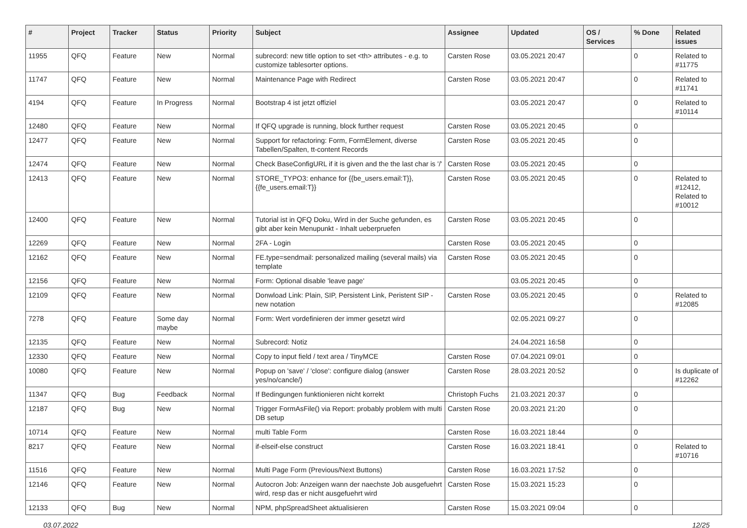| # | Project | Tracker | Status | Priority | Subject | Assignee | Updated | OS / Services | % Done | Related issues |
| --- | --- | --- | --- | --- | --- | --- | --- | --- | --- | --- |
| 11955 | QFQ | Feature | New | Normal | subrecord: new title option to set <th> attributes - e.g. to customize tablesorter options. | Carsten Rose | 03.05.2021 20:47 | | 0 | Related to #11775 |
| 11747 | QFQ | Feature | New | Normal | Maintenance Page with Redirect | Carsten Rose | 03.05.2021 20:47 | | 0 | Related to #11741 |
| 4194 | QFQ | Feature | In Progress | Normal | Bootstrap 4 ist jetzt offiziel | | 03.05.2021 20:47 | | 0 | Related to #10114 |
| 12480 | QFQ | Feature | New | Normal | If QFQ upgrade is running, block further request | Carsten Rose | 03.05.2021 20:45 | | 0 | |
| 12477 | QFQ | Feature | New | Normal | Support for refactoring: Form, FormElement, diverse Tabellen/Spalten, tt-content Records | Carsten Rose | 03.05.2021 20:45 | | 0 | |
| 12474 | QFQ | Feature | New | Normal | Check BaseConfigURL if it is given and the the last char is '/' | Carsten Rose | 03.05.2021 20:45 | | 0 | |
| 12413 | QFQ | Feature | New | Normal | STORE_TYPO3: enhance for {{be_users.email:T}}, {{fe_users.email:T}} | Carsten Rose | 03.05.2021 20:45 | | 0 | Related to #12412, Related to #10012 |
| 12400 | QFQ | Feature | New | Normal | Tutorial ist in QFQ Doku, Wird in der Suche gefunden, es gibt aber kein Menupunkt - Inhalt ueberpruefen | Carsten Rose | 03.05.2021 20:45 | | 0 | |
| 12269 | QFQ | Feature | New | Normal | 2FA - Login | Carsten Rose | 03.05.2021 20:45 | | 0 | |
| 12162 | QFQ | Feature | New | Normal | FE.type=sendmail: personalized mailing (several mails) via template | Carsten Rose | 03.05.2021 20:45 | | 0 | |
| 12156 | QFQ | Feature | New | Normal | Form: Optional disable 'leave page' | | 03.05.2021 20:45 | | 0 | |
| 12109 | QFQ | Feature | New | Normal | Donwload Link: Plain, SIP, Persistent Link, Peristent SIP - new notation | Carsten Rose | 03.05.2021 20:45 | | 0 | Related to #12085 |
| 7278 | QFQ | Feature | Some day maybe | Normal | Form: Wert vordefinieren der immer gesetzt wird | | 02.05.2021 09:27 | | 0 | |
| 12135 | QFQ | Feature | New | Normal | Subrecord: Notiz | | 24.04.2021 16:58 | | 0 | |
| 12330 | QFQ | Feature | New | Normal | Copy to input field / text area / TinyMCE | Carsten Rose | 07.04.2021 09:01 | | 0 | |
| 10080 | QFQ | Feature | New | Normal | Popup on 'save' / 'close': configure dialog (answer yes/no/cancle/) | Carsten Rose | 28.03.2021 20:52 | | 0 | Is duplicate of #12262 |
| 11347 | QFQ | Bug | Feedback | Normal | If Bedingungen funktionieren nicht korrekt | Christoph Fuchs | 21.03.2021 20:37 | | 0 | |
| 12187 | QFQ | Bug | New | Normal | Trigger FormAsFile() via Report: probably problem with multi DB setup | Carsten Rose | 20.03.2021 21:20 | | 0 | |
| 10714 | QFQ | Feature | New | Normal | multi Table Form | Carsten Rose | 16.03.2021 18:44 | | 0 | |
| 8217 | QFQ | Feature | New | Normal | if-elseif-else construct | Carsten Rose | 16.03.2021 18:41 | | 0 | Related to #10716 |
| 11516 | QFQ | Feature | New | Normal | Multi Page Form (Previous/Next Buttons) | Carsten Rose | 16.03.2021 17:52 | | 0 | |
| 12146 | QFQ | Feature | New | Normal | Autocron Job: Anzeigen wann der naechste Job ausgefuehrt wird, resp das er nicht ausgefuehrt wird | Carsten Rose | 15.03.2021 15:23 | | 0 | |
| 12133 | QFQ | Bug | New | Normal | NPM, phpSpreadSheet aktualisieren | Carsten Rose | 15.03.2021 09:04 | | 0 | |
03.07.2022 12/25